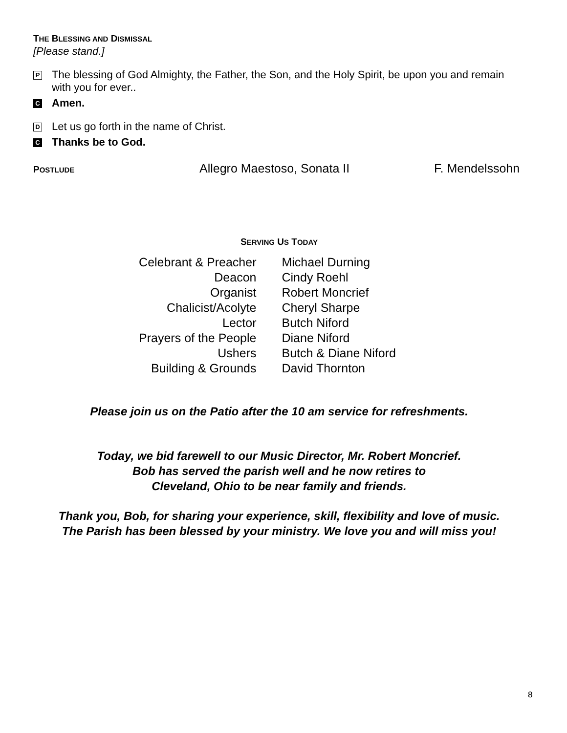THE BLESSING AND DISMISSAL
[Please stand.]
P The blessing of God Almighty, the Father, the Son, and the Holy Spirit, be upon you and remain with you for ever..
C Amen.
D Let us go forth in the name of Christ.
C Thanks be to God.
POSTLUDE Allegro Maestoso, Sonata II F. Mendelssohn
SERVING US TODAY
| Celebrant & Preacher | Michael Durning |
| Deacon | Cindy Roehl |
| Organist | Robert Moncrief |
| Chalicist/Acolyte | Cheryl Sharpe |
| Lector | Butch Niford |
| Prayers of the People | Diane Niford |
| Ushers | Butch & Diane Niford |
| Building & Grounds | David Thornton |
Please join us on the Patio after the 10 am service for refreshments.
Today, we bid farewell to our Music Director, Mr. Robert Moncrief.
Bob has served the parish well and he now retires to
Cleveland, Ohio to be near family and friends.
Thank you, Bob, for sharing your experience, skill, flexibility and love of music.
The Parish has been blessed by your ministry. We love you and will miss you!
8